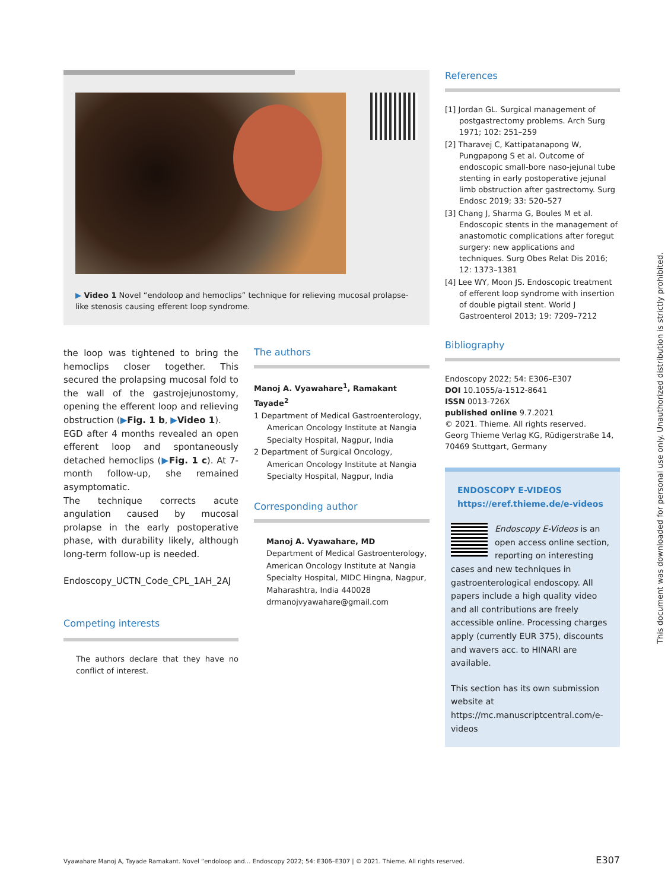▶ Video 1 Novel “endoloop and hemoclips” technique for relieving mucosal prolapse-like stenosis causing efferent loop syndrome.
the loop was tightened to bring the hemoclips closer together. This secured the prolapsing mucosal fold to the wall of the gastrojejunostomy, opening the efferent loop and relieving obstruction (▶Fig. 1 b, ▶Video 1).
EGD after 4 months revealed an open efferent loop and spontaneously detached hemoclips (▶Fig. 1 c). At 7-month follow-up, she remained asymptomatic.
The technique corrects acute angulation caused by mucosal prolapse in the early postoperative phase, with durability likely, although long-term follow-up is needed.
Endoscopy_UCTN_Code_CPL_1AH_2AJ
Competing interests
The authors declare that they have no conflict of interest.
The authors
Manoj A. Vyawahare<sup>1</sup>, Ramakant Tayade<sup>2</sup>
1 Department of Medical Gastroenterology, American Oncology Institute at Nangia Specialty Hospital, Nagpur, India
2 Department of Surgical Oncology, American Oncology Institute at Nangia Specialty Hospital, Nagpur, India
Corresponding author
Manoj A. Vyawahare, MD
Department of Medical Gastroenterology, American Oncology Institute at Nangia Specialty Hospital, MIDC Hingna, Nagpur, Maharashtra, India 440028
drmanojvyawahare@gmail.com
References
[1] Jordan GL. Surgical management of postgastrectomy problems. Arch Surg 1971; 102: 251–259
[2] Tharavej C, Kattipatanapong W, Pungpapong S et al. Outcome of endoscopic small-bore naso-jejunal tube stenting in early postoperative jejunal limb obstruction after gastrectomy. Surg Endosc 2019; 33: 520–527
[3] Chang J, Sharma G, Boules M et al. Endoscopic stents in the management of anastomotic complications after foregut surgery: new applications and techniques. Surg Obes Relat Dis 2016; 12: 1373–1381
[4] Lee WY, Moon JS. Endoscopic treatment of efferent loop syndrome with insertion of double pigtail stent. World J Gastroenterol 2013; 19: 7209–7212
Bibliography
Endoscopy 2022; 54: E306–E307
DOI 10.1055/a-1512-8641
ISSN 0013-726X
published online 9.7.2021
© 2021. Thieme. All rights reserved.
Georg Thieme Verlag KG, Rüdigerstraße 14, 70469 Stuttgart, Germany
ENDOSCOPY E-VIDEOS
https://eref.thieme.de/e-videos
Endoscopy E-Videos is an open access online section, reporting on interesting cases and new techniques in gastroenterological endoscopy. All papers include a high quality video and all contributions are freely accessible online. Processing charges apply (currently EUR 375), discounts and wavers acc. to HINARI are available.
This section has its own submission website at https://mc.manuscriptcentral.com/e-videos
Vyawahare Manoj A, Tayade Ramakant. Novel “endoloop and… Endoscopy 2022; 54: E306–E307 | © 2021. Thieme. All rights reserved. E307
This document was downloaded for personal use only. Unauthorized distribution is strictly prohibited.